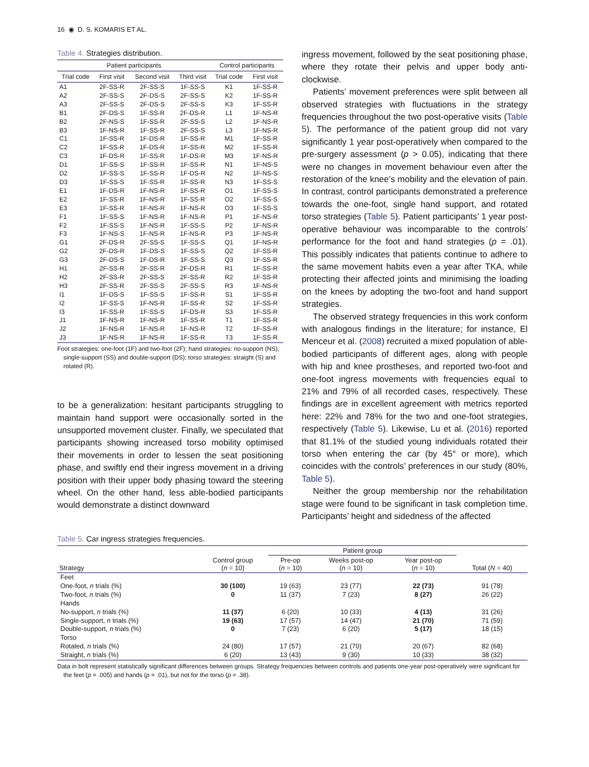16 ◉ D. S. KOMARIS ET AL.
Table 4. Strategies distribution.
| Patient participants | | | | Control participants | |
| --- | --- | --- | --- | --- | --- |
| Trial code | First visit | Second visit | Third visit | Trial code | First visit |
| A1 | 2F-SS-R | 2F-SS-S | 1F-SS-S | K1 | 1F-SS-R |
| A2 | 2F-SS-S | 2F-DS-S | 2F-SS-S | K2 | 1F-SS-R |
| A3 | 2F-SS-S | 2F-DS-S | 2F-SS-S | K3 | 1F-SS-R |
| B1 | 2F-DS-S | 1F-SS-R | 2F-DS-R | L1 | 1F-NS-R |
| B2 | 2F-NS-S | 1F-SS-R | 2F-SS-S | L2 | 1F-NS-R |
| B3 | 1F-NS-R | 1F-SS-R | 2F-SS-S | L3 | 1F-NS-R |
| C1 | 1F-SS-R | 1F-DS-R | 1F-SS-R | M1 | 1F-SS-R |
| C2 | 1F-SS-R | 1F-DS-R | 1F-SS-R | M2 | 1F-SS-R |
| C3 | 1F-DS-R | 1F-SS-R | 1F-DS-R | M3 | 1F-NS-R |
| D1 | 1F-SS-S | 1F-SS-R | 1F-SS-R | N1 | 1F-NS-S |
| D2 | 1F-SS-S | 1F-SS-R | 1F-DS-R | N2 | 1F-NS-S |
| D3 | 1F-SS-S | 1F-SS-R | 1F-SS-R | N3 | 1F-SS-S |
| E1 | 1F-DS-R | 1F-NS-R | 1F-SS-R | O1 | 1F-SS-S |
| E2 | 1F-SS-R | 1F-NS-R | 1F-SS-R | O2 | 1F-SS-S |
| E3 | 1F-SS-R | 1F-NS-R | 1F-NS-R | O3 | 1F-SS-S |
| F1 | 1F-SS-S | 1F-NS-R | 1F-NS-R | P1 | 1F-NS-R |
| F2 | 1F-SS-S | 1F-NS-R | 1F-SS-S | P2 | 1F-NS-R |
| F3 | 1F-NS-S | 1F-NS-R | 1F-NS-R | P3 | 1F-NS-R |
| G1 | 2F-DS-R | 2F-SS-S | 1F-SS-S | Q1 | 1F-NS-R |
| G2 | 2F-DS-R | 1F-DS-S | 1F-SS-S | Q2 | 1F-SS-R |
| G3 | 2F-DS-S | 1F-DS-R | 1F-SS-S | Q3 | 1F-SS-R |
| H1 | 2F-SS-R | 2F-SS-R | 2F-DS-R | R1 | 1F-SS-R |
| H2 | 2F-SS-R | 2F-SS-S | 2F-SS-R | R2 | 1F-SS-R |
| H3 | 2F-SS-R | 2F-SS-S | 2F-SS-S | R3 | 1F-NS-R |
| I1 | 1F-DS-S | 1F-SS-S | 1F-SS-R | S1 | 1F-SS-R |
| I2 | 1F-SS-S | 1F-NS-R | 1F-SS-R | S2 | 1F-SS-R |
| I3 | 1F-SS-R | 1F-SS-S | 1F-DS-R | S3 | 1F-SS-R |
| J1 | 1F-NS-R | 1F-NS-R | 1F-SS-R | T1 | 1F-SS-R |
| J2 | 1F-NS-R | 1F-NS-R | 1F-NS-R | T2 | 1F-SS-R |
| J3 | 1F-NS-R | 1F-NS-R | 1F-SS-R | T3 | 1F-SS-R |
Foot strategies: one-foot (1F) and two-foot (2F); hand strategies: no-support (NS), single-support (SS) and double-support (DS); torso strategies: straight (S) and rotated (R).
to be a generalization: hesitant participants struggling to maintain hand support were occasionally sorted in the unsupported movement cluster. Finally, we speculated that participants showing increased torso mobility optimised their movements in order to lessen the seat positioning phase, and swiftly end their ingress movement in a driving position with their upper body phasing toward the steering wheel. On the other hand, less able-bodied participants would demonstrate a distinct downward
ingress movement, followed by the seat positioning phase, where they rotate their pelvis and upper body anti-clockwise.
Patients’ movement preferences were split between all observed strategies with fluctuations in the strategy frequencies throughout the two post-operative visits (Table 5). The performance of the patient group did not vary significantly 1 year post-operatively when compared to the pre-surgery assessment (p > 0.05), indicating that there were no changes in movement behaviour even after the restoration of the knee’s mobility and the elevation of pain. In contrast, control participants demonstrated a preference towards the one-foot, single hand support, and rotated torso strategies (Table 5). Patient participants’ 1 year post-operative behaviour was incomparable to the controls’ performance for the foot and hand strategies (p = .01). This possibly indicates that patients continue to adhere to the same movement habits even a year after TKA, while protecting their affected joints and minimising the loading on the knees by adopting the two-foot and hand support strategies.
The observed strategy frequencies in this work conform with analogous findings in the literature; for instance, El Menceur et al. (2008) recruited a mixed population of able-bodied participants of different ages, along with people with hip and knee prostheses, and reported two-foot and one-foot ingress movements with frequencies equal to 21% and 79% of all recorded cases, respectively. These findings are in excellent agreement with metrics reported here: 22% and 78% for the two and one-foot strategies, respectively (Table 5). Likewise, Lu et al. (2016) reported that 81.1% of the studied young individuals rotated their torso when entering the car (by 45° or more), which coincides with the controls’ preferences in our study (80%, Table 5).
Neither the group membership nor the rehabilitation stage were found to be significant in task completion time. Participants’ height and sidedness of the affected
Table 5. Car ingress strategies frequencies.
| | | Patient group | | | |
| --- | --- | --- | --- | --- | --- |
| Strategy | Control group ( n = 10) | Pre-op ( n = 10) | Weeks post-op ( n = 10) | Year post-op ( n = 10) | Total ( N = 40) |
| Feet | | | | | |
| One-foot, n trials (%) | 30 (100) | 19 (63) | 23 (77) | 22 (73) | 91 (78) |
| Two-foot, n trials (%) | 0 | 11 (37) | 7 (23) | 8 (27) | 26 (22) |
| Hands | | | | | |
| No-support, n trials (%) | 11 (37) | 6 (20) | 10 (33) | 4 (13) | 31 (26) |
| Single-support, n trials (%) | 19 (63) | 17 (57) | 14 (47) | 21 (70) | 71 (59) |
| Double-support, n trials (%) | 0 | 7 (23) | 6 (20) | 5 (17) | 18 (15) |
| Torso | | | | | |
| Rotated, n trials (%) | 24 (80) | 17 (57) | 21 (70) | 20 (67) | 82 (68) |
| Straight, n trials (%) | 6 (20) | 13 (43) | 9 (30) | 10 (33) | 38 (32) |
Data in bolt represent statistically significant differences between groups. Strategy frequencies between controls and patients one-year post-operatively were significant for the feet (p = .005) and hands (p = .01), but not for the torso (p = .38).